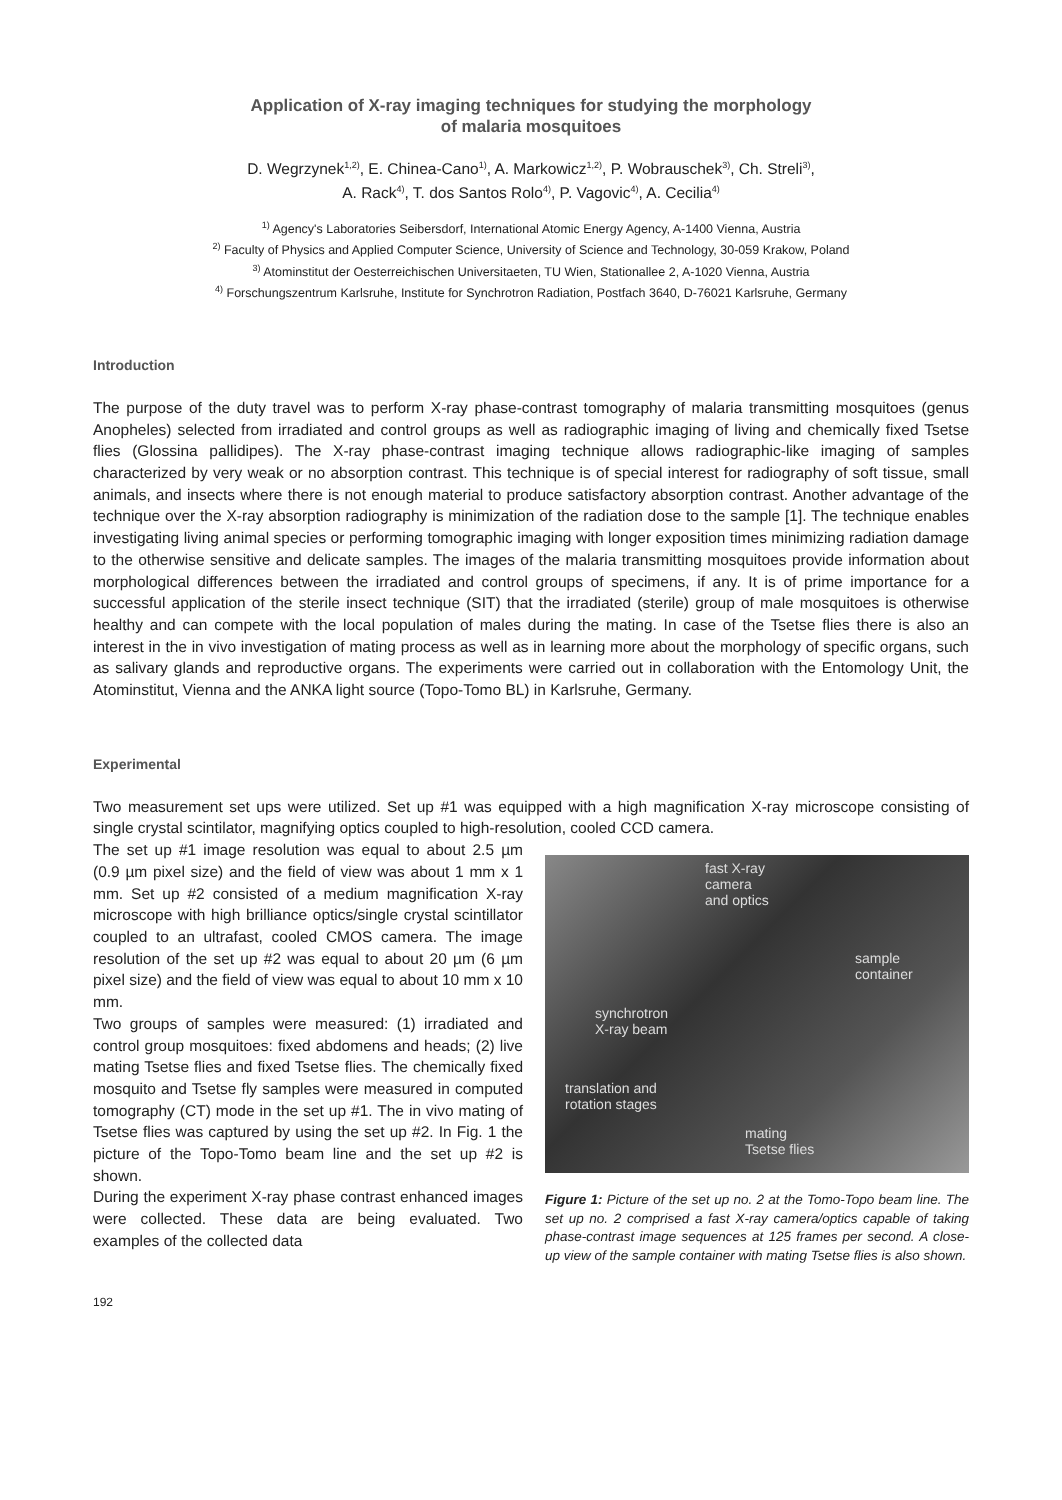Application of X-ray imaging techniques for studying the morphology
of malaria mosquitoes
D. Wegrzynek<sup>1,2)</sup>, E. Chinea-Cano<sup>1)</sup>, A. Markowicz<sup>1,2)</sup>, P. Wobrauschek<sup>3)</sup>, Ch. Streli<sup>3)</sup>,
A. Rack<sup>4)</sup>, T. dos Santos Rolo<sup>4)</sup>, P. Vagovic<sup>4)</sup>, A. Cecilia<sup>4)</sup>
<sup>1)</sup> Agency's Laboratories Seibersdorf, International Atomic Energy Agency, A-1400 Vienna, Austria
<sup>2)</sup> Faculty of Physics and Applied Computer Science, University of Science and Technology, 30-059 Krakow, Poland
<sup>3)</sup> Atominstitut der Oesterreichischen Universitaeten, TU Wien, Stationallee 2, A-1020 Vienna, Austria
<sup>4)</sup> Forschungszentrum Karlsruhe, Institute for Synchrotron Radiation, Postfach 3640, D-76021 Karlsruhe, Germany
Introduction
The purpose of the duty travel was to perform X-ray phase-contrast tomography of malaria transmitting mosquitoes (genus Anopheles) selected from irradiated and control groups as well as radiographic imaging of living and chemically fixed Tsetse flies (Glossina pallidipes). The X-ray phase-contrast imaging technique allows radiographic-like imaging of samples characterized by very weak or no absorption contrast. This technique is of special interest for radiography of soft tissue, small animals, and insects where there is not enough material to produce satisfactory absorption contrast. Another advantage of the technique over the X-ray absorption radiography is minimization of the radiation dose to the sample [1]. The technique enables investigating living animal species or performing tomographic imaging with longer exposition times minimizing radiation damage to the otherwise sensitive and delicate samples. The images of the malaria transmitting mosquitoes provide information about morphological differences between the irradiated and control groups of specimens, if any. It is of prime importance for a successful application of the sterile insect technique (SIT) that the irradiated (sterile) group of male mosquitoes is otherwise healthy and can compete with the local population of males during the mating. In case of the Tsetse flies there is also an interest in the in vivo investigation of mating process as well as in learning more about the morphology of specific organs, such as salivary glands and reproductive organs. The experiments were carried out in collaboration with the Entomology Unit, the Atominstitut, Vienna and the ANKA light source (Topo-Tomo BL) in Karlsruhe, Germany.
Experimental
Two measurement set ups were utilized. Set up #1 was equipped with a high magnification X-ray microscope consisting of single crystal scintilator, magnifying optics coupled to high-resolution, cooled CCD camera.
The set up #1 image resolution was equal to about 2.5 µm (0.9 µm pixel size) and the field of view was about 1 mm x 1 mm. Set up #2 consisted of a medium magnification X-ray microscope with high brilliance optics/single crystal scintillator coupled to an ultrafast, cooled CMOS camera. The image resolution of the set up #2 was equal to about 20 µm (6 µm pixel size) and the field of view was equal to about 10 mm x 10 mm.
Two groups of samples were measured: (1) irradiated and control group mosquitoes: fixed abdomens and heads; (2) live mating Tsetse flies and fixed Tsetse flies. The chemically fixed mosquito and Tsetse fly samples were measured in computed tomography (CT) mode in the set up #1. The in vivo mating of Tsetse flies was captured by using the set up #2. In Fig. 1 the picture of the Topo-Tomo beam line and the set up #2 is shown.
During the experiment X-ray phase contrast enhanced images were collected. These data are being evaluated. Two examples of the collected data
fast X-ray
camera
and optics
sample
container
synchrotron
X-ray beam
translation and
rotation stages
mating
Tsetse flies
Figure 1: Picture of the set up no. 2 at the Tomo-Topo beam line. The set up no. 2 comprised a fast X-ray camera/optics capable of taking phase-contrast image sequences at 125 frames per second. A close-up view of the sample container with mating Tsetse flies is also shown.
192